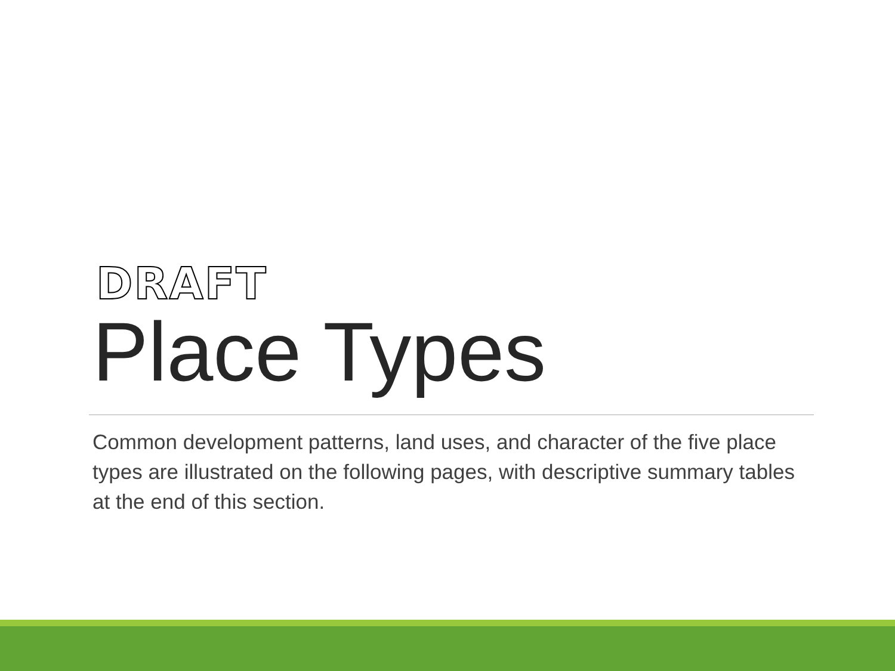DRAFT
Place Types
Common development patterns, land uses, and character of the five place types are illustrated on the following pages, with descriptive summary tables at the end of this section.